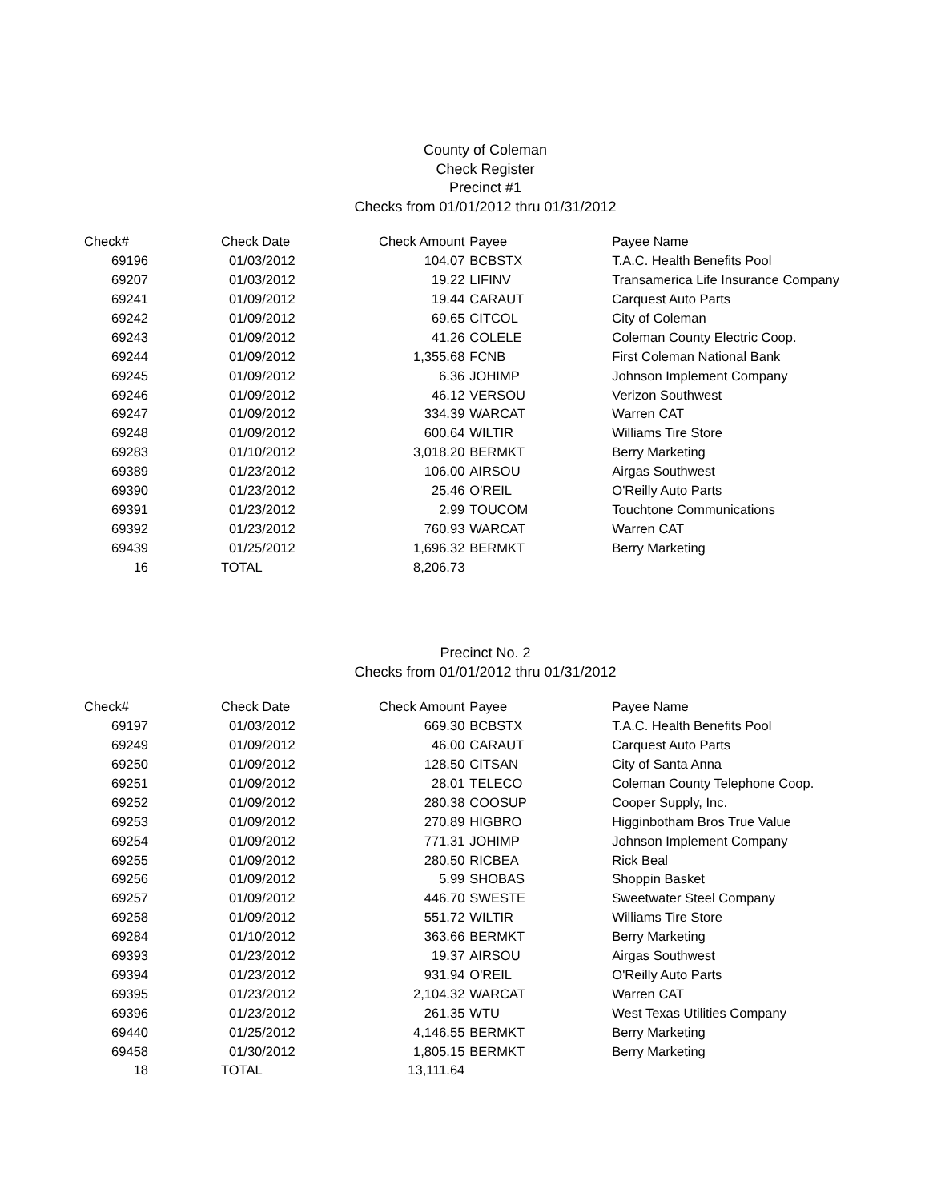County of Coleman
Check Register
Precinct #1
Checks from 01/01/2012 thru 01/31/2012
| Check# | Check Date | Check Amount | Payee | Payee Name |
| --- | --- | --- | --- | --- |
| 69196 | 01/03/2012 | 104.07 | BCBSTX | T.A.C. Health Benefits Pool |
| 69207 | 01/03/2012 | 19.22 | LIFINV | Transamerica Life Insurance Company |
| 69241 | 01/09/2012 | 19.44 | CARAUT | Carquest Auto Parts |
| 69242 | 01/09/2012 | 69.65 | CITCOL | City of Coleman |
| 69243 | 01/09/2012 | 41.26 | COLELE | Coleman County Electric Coop. |
| 69244 | 01/09/2012 | 1,355.68 | FCNB | First Coleman National Bank |
| 69245 | 01/09/2012 | 6.36 | JOHIMP | Johnson Implement Company |
| 69246 | 01/09/2012 | 46.12 | VERSOU | Verizon Southwest |
| 69247 | 01/09/2012 | 334.39 | WARCAT | Warren CAT |
| 69248 | 01/09/2012 | 600.64 | WILTIR | Williams Tire Store |
| 69283 | 01/10/2012 | 3,018.20 | BERMKT | Berry Marketing |
| 69389 | 01/23/2012 | 106.00 | AIRSOU | Airgas Southwest |
| 69390 | 01/23/2012 | 25.46 | O'REIL | O'Reilly Auto Parts |
| 69391 | 01/23/2012 | 2.99 | TOUCOM | Touchtone Communications |
| 69392 | 01/23/2012 | 760.93 | WARCAT | Warren CAT |
| 69439 | 01/25/2012 | 1,696.32 | BERMKT | Berry Marketing |
| 16 | TOTAL | 8,206.73 | | |
Precinct No. 2
Checks from 01/01/2012 thru 01/31/2012
| Check# | Check Date | Check Amount | Payee | Payee Name |
| --- | --- | --- | --- | --- |
| 69197 | 01/03/2012 | 669.30 | BCBSTX | T.A.C. Health Benefits Pool |
| 69249 | 01/09/2012 | 46.00 | CARAUT | Carquest Auto Parts |
| 69250 | 01/09/2012 | 128.50 | CITSAN | City of Santa Anna |
| 69251 | 01/09/2012 | 28.01 | TELECO | Coleman County Telephone Coop. |
| 69252 | 01/09/2012 | 280.38 | COOSUP | Cooper Supply, Inc. |
| 69253 | 01/09/2012 | 270.89 | HIGBRO | Higginbotham Bros True Value |
| 69254 | 01/09/2012 | 771.31 | JOHIMP | Johnson Implement Company |
| 69255 | 01/09/2012 | 280.50 | RICBEA | Rick Beal |
| 69256 | 01/09/2012 | 5.99 | SHOBAS | Shoppin Basket |
| 69257 | 01/09/2012 | 446.70 | SWESTE | Sweetwater Steel Company |
| 69258 | 01/09/2012 | 551.72 | WILTIR | Williams Tire Store |
| 69284 | 01/10/2012 | 363.66 | BERMKT | Berry Marketing |
| 69393 | 01/23/2012 | 19.37 | AIRSOU | Airgas Southwest |
| 69394 | 01/23/2012 | 931.94 | O'REIL | O'Reilly Auto Parts |
| 69395 | 01/23/2012 | 2,104.32 | WARCAT | Warren CAT |
| 69396 | 01/23/2012 | 261.35 | WTU | West Texas Utilities Company |
| 69440 | 01/25/2012 | 4,146.55 | BERMKT | Berry Marketing |
| 69458 | 01/30/2012 | 1,805.15 | BERMKT | Berry Marketing |
| 18 | TOTAL | 13,111.64 | | |